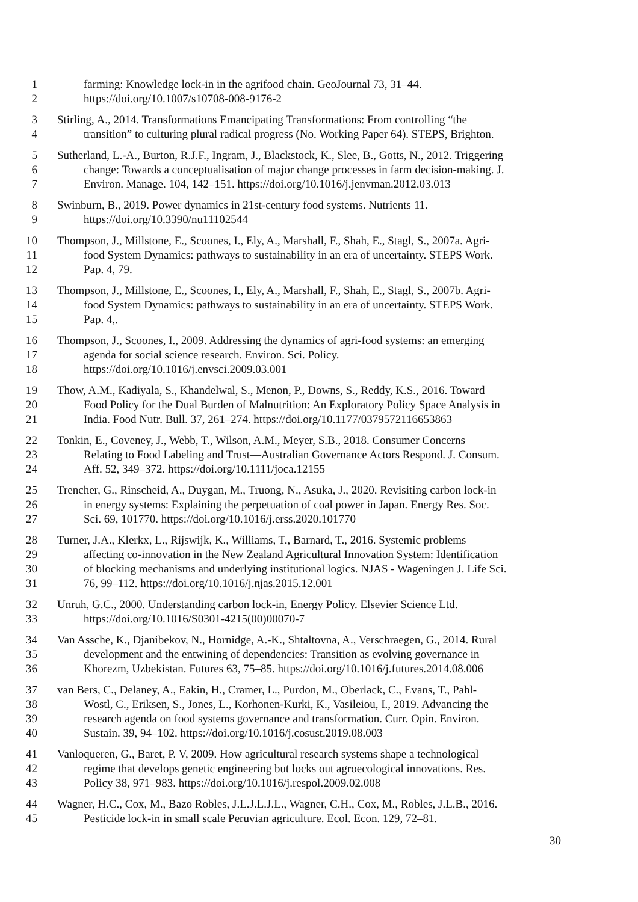1 farming: Knowledge lock-in in the agrifood chain. GeoJournal 73, 31–44.
2 https://doi.org/10.1007/s10708-008-9176-2
3 Stirling, A., 2014. Transformations Emancipating Transformations: From controlling “the
4 transition” to culturing plural radical progress (No. Working Paper 64). STEPS, Brighton.
5 Sutherland, L.-A., Burton, R.J.F., Ingram, J., Blackstock, K., Slee, B., Gotts, N., 2012. Triggering
6 change: Towards a conceptualisation of major change processes in farm decision-making. J.
7 Environ. Manage. 104, 142–151. https://doi.org/10.1016/j.jenvman.2012.03.013
8 Swinburn, B., 2019. Power dynamics in 21st-century food systems. Nutrients 11.
9 https://doi.org/10.3390/nu11102544
10 Thompson, J., Millstone, E., Scoones, I., Ely, A., Marshall, F., Shah, E., Stagl, S., 2007a. Agri-
11 food System Dynamics: pathways to sustainability in an era of uncertainty. STEPS Work.
12 Pap. 4, 79.
13 Thompson, J., Millstone, E., Scoones, I., Ely, A., Marshall, F., Shah, E., Stagl, S., 2007b. Agri-
14 food System Dynamics: pathways to sustainability in an era of uncertainty. STEPS Work.
15 Pap. 4,.
16 Thompson, J., Scoones, I., 2009. Addressing the dynamics of agri-food systems: an emerging
17 agenda for social science research. Environ. Sci. Policy.
18 https://doi.org/10.1016/j.envsci.2009.03.001
19 Thow, A.M., Kadiyala, S., Khandelwal, S., Menon, P., Downs, S., Reddy, K.S., 2016. Toward
20 Food Policy for the Dual Burden of Malnutrition: An Exploratory Policy Space Analysis in
21 India. Food Nutr. Bull. 37, 261–274. https://doi.org/10.1177/0379572116653863
22 Tonkin, E., Coveney, J., Webb, T., Wilson, A.M., Meyer, S.B., 2018. Consumer Concerns
23 Relating to Food Labeling and Trust—Australian Governance Actors Respond. J. Consum.
24 Aff. 52, 349–372. https://doi.org/10.1111/joca.12155
25 Trencher, G., Rinscheid, A., Duygan, M., Truong, N., Asuka, J., 2020. Revisiting carbon lock-in
26 in energy systems: Explaining the perpetuation of coal power in Japan. Energy Res. Soc.
27 Sci. 69, 101770. https://doi.org/10.1016/j.erss.2020.101770
28 Turner, J.A., Klerkx, L., Rijswijk, K., Williams, T., Barnard, T., 2016. Systemic problems
29 affecting co-innovation in the New Zealand Agricultural Innovation System: Identification
30 of blocking mechanisms and underlying institutional logics. NJAS - Wageningen J. Life Sci.
31 76, 99–112. https://doi.org/10.1016/j.njas.2015.12.001
32 Unruh, G.C., 2000. Understanding carbon lock-in, Energy Policy. Elsevier Science Ltd.
33 https://doi.org/10.1016/S0301-4215(00)00070-7
34 Van Assche, K., Djanibekov, N., Hornidge, A.-K., Shtaltovna, A., Verschraegen, G., 2014. Rural
35 development and the entwining of dependencies: Transition as evolving governance in
36 Khorezm, Uzbekistan. Futures 63, 75–85. https://doi.org/10.1016/j.futures.2014.08.006
37 van Bers, C., Delaney, A., Eakin, H., Cramer, L., Purdon, M., Oberlack, C., Evans, T., Pahl-
38 Wostl, C., Eriksen, S., Jones, L., Korhonen-Kurki, K., Vasileiou, I., 2019. Advancing the
39 research agenda on food systems governance and transformation. Curr. Opin. Environ.
40 Sustain. 39, 94–102. https://doi.org/10.1016/j.cosust.2019.08.003
41 Vanloqueren, G., Baret, P. V, 2009. How agricultural research systems shape a technological
42 regime that develops genetic engineering but locks out agroecological innovations. Res.
43 Policy 38, 971–983. https://doi.org/10.1016/j.respol.2009.02.008
44 Wagner, H.C., Cox, M., Bazo Robles, J.L.J.L.J.L., Wagner, C.H., Cox, M., Robles, J.L.B., 2016.
45 Pesticide lock-in in small scale Peruvian agriculture. Ecol. Econ. 129, 72–81.
30